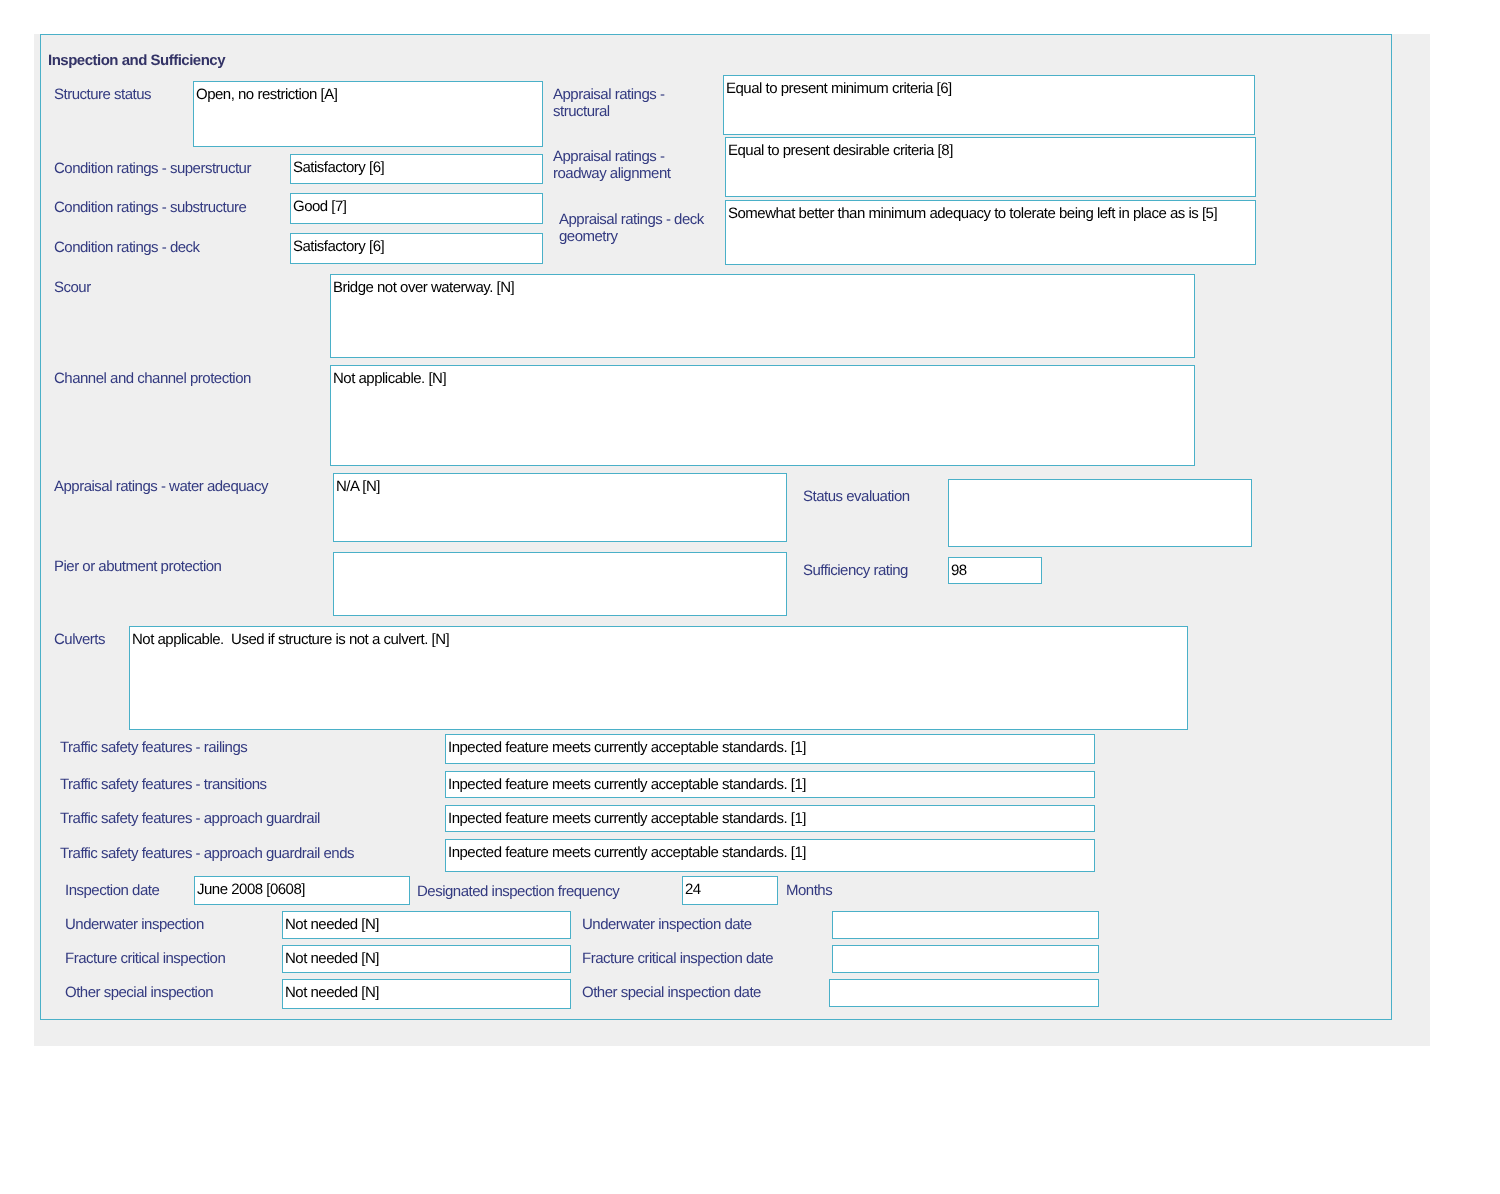Inspection and Sufficiency
Structure status Open, no restriction [A]
Appraisal ratings - structural
Equal to present minimum criteria [6]
Condition ratings - superstructur
Satisfactory [6]
Appraisal ratings - roadway alignment
Equal to present desirable criteria [8]
Condition ratings - substructure
Good [7]
Appraisal ratings - deck geometry
Somewhat better than minimum adequacy to tolerate being left in place as is [5]
Condition ratings - deck Satisfactory [6]
Scour Bridge not over waterway. [N]
Channel and channel protection Not applicable. [N]
Appraisal ratings - water adequacy
N/A [N]
Status evaluation
Pier or abutment protection Sufficiency rating 98
Culverts Not applicable. Used if structure is not a culvert. [N]
Traffic safety features - railings
Inpected feature meets currently acceptable standards. [1]
Traffic safety features - transitions
Inpected feature meets currently acceptable standards. [1]
Traffic safety features - approach guardrail
Inpected feature meets currently acceptable standards. [1]
Traffic safety features - approach guardrail ends
Inpected feature meets currently acceptable standards. [1]
Inspection date June 2008 [0608]
Designated inspection frequency
24 Months
Underwater inspection Not needed [N] Underwater inspection date
Fracture critical inspection Not needed [N]
Fracture critical inspection date
Other special inspection Not needed [N] Other special inspection date